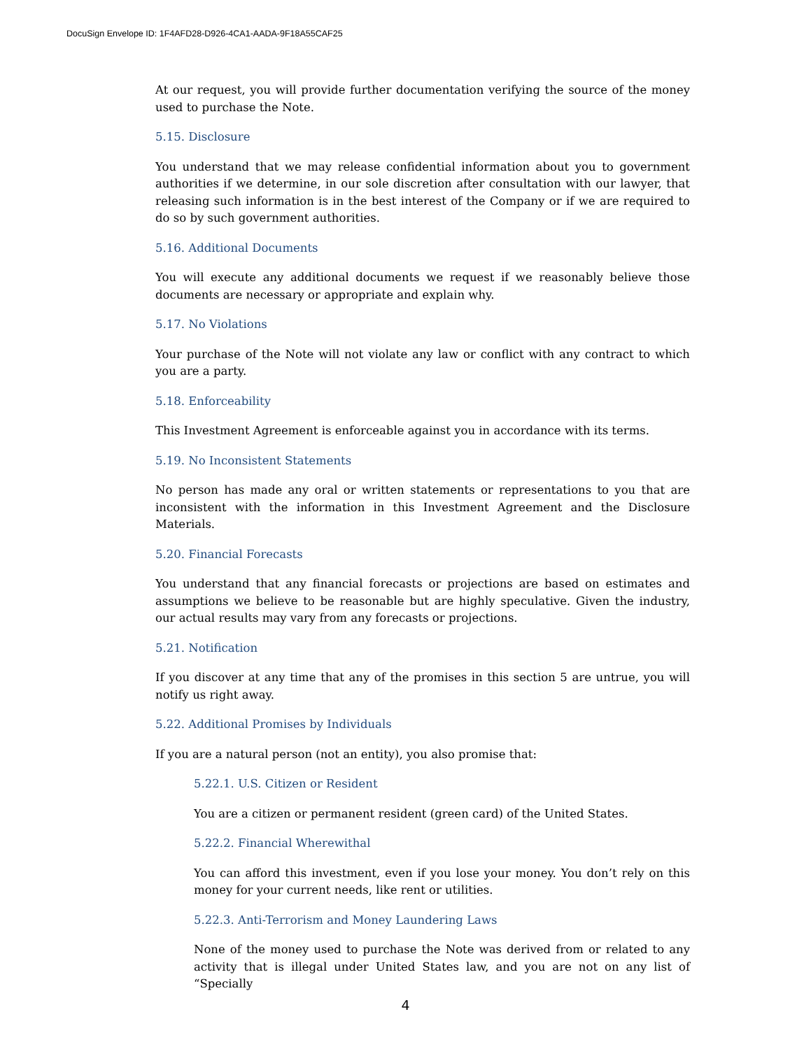DocuSign Envelope ID: 1F4AFD28-D926-4CA1-AADA-9F18A55CAF25
At our request, you will provide further documentation verifying the source of the money used to purchase the Note.
5.15. Disclosure
You understand that we may release confidential information about you to government authorities if we determine, in our sole discretion after consultation with our lawyer, that releasing such information is in the best interest of the Company or if we are required to do so by such government authorities.
5.16. Additional Documents
You will execute any additional documents we request if we reasonably believe those documents are necessary or appropriate and explain why.
5.17. No Violations
Your purchase of the Note will not violate any law or conflict with any contract to which you are a party.
5.18. Enforceability
This Investment Agreement is enforceable against you in accordance with its terms.
5.19. No Inconsistent Statements
No person has made any oral or written statements or representations to you that are inconsistent with the information in this Investment Agreement and the Disclosure Materials.
5.20. Financial Forecasts
You understand that any financial forecasts or projections are based on estimates and assumptions we believe to be reasonable but are highly speculative. Given the industry, our actual results may vary from any forecasts or projections.
5.21. Notification
If you discover at any time that any of the promises in this section 5 are untrue, you will notify us right away.
5.22. Additional Promises by Individuals
If you are a natural person (not an entity), you also promise that:
5.22.1. U.S. Citizen or Resident
You are a citizen or permanent resident (green card) of the United States.
5.22.2. Financial Wherewithal
You can afford this investment, even if you lose your money. You don’t rely on this money for your current needs, like rent or utilities.
5.22.3. Anti-Terrorism and Money Laundering Laws
None of the money used to purchase the Note was derived from or related to any activity that is illegal under United States law, and you are not on any list of “Specially
4